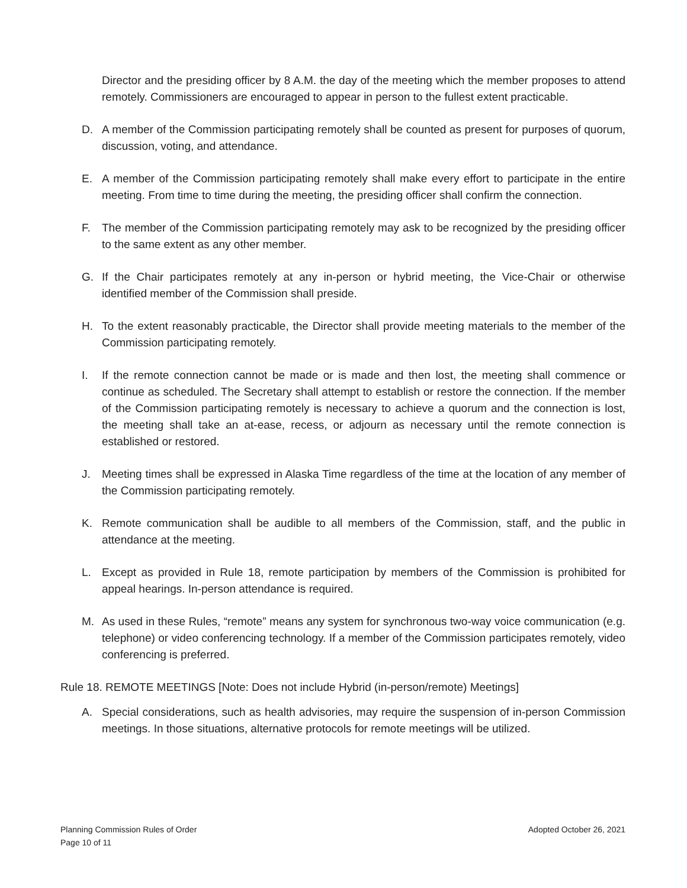Director and the presiding officer by 8 A.M. the day of the meeting which the member proposes to attend remotely. Commissioners are encouraged to appear in person to the fullest extent practicable.
D. A member of the Commission participating remotely shall be counted as present for purposes of quorum, discussion, voting, and attendance.
E. A member of the Commission participating remotely shall make every effort to participate in the entire meeting. From time to time during the meeting, the presiding officer shall confirm the connection.
F. The member of the Commission participating remotely may ask to be recognized by the presiding officer to the same extent as any other member.
G. If the Chair participates remotely at any in-person or hybrid meeting, the Vice-Chair or otherwise identified member of the Commission shall preside.
H. To the extent reasonably practicable, the Director shall provide meeting materials to the member of the Commission participating remotely.
I. If the remote connection cannot be made or is made and then lost, the meeting shall commence or continue as scheduled. The Secretary shall attempt to establish or restore the connection. If the member of the Commission participating remotely is necessary to achieve a quorum and the connection is lost, the meeting shall take an at-ease, recess, or adjourn as necessary until the remote connection is established or restored.
J. Meeting times shall be expressed in Alaska Time regardless of the time at the location of any member of the Commission participating remotely.
K. Remote communication shall be audible to all members of the Commission, staff, and the public in attendance at the meeting.
L. Except as provided in Rule 18, remote participation by members of the Commission is prohibited for appeal hearings. In-person attendance is required.
M. As used in these Rules, “remote” means any system for synchronous two-way voice communication (e.g. telephone) or video conferencing technology. If a member of the Commission participates remotely, video conferencing is preferred.
Rule 18. REMOTE MEETINGS [Note: Does not include Hybrid (in-person/remote) Meetings]
A. Special considerations, such as health advisories, may require the suspension of in-person Commission meetings. In those situations, alternative protocols for remote meetings will be utilized.
Adopted October 26, 2021 Planning Commission Rules of Order
Page 10 of 11